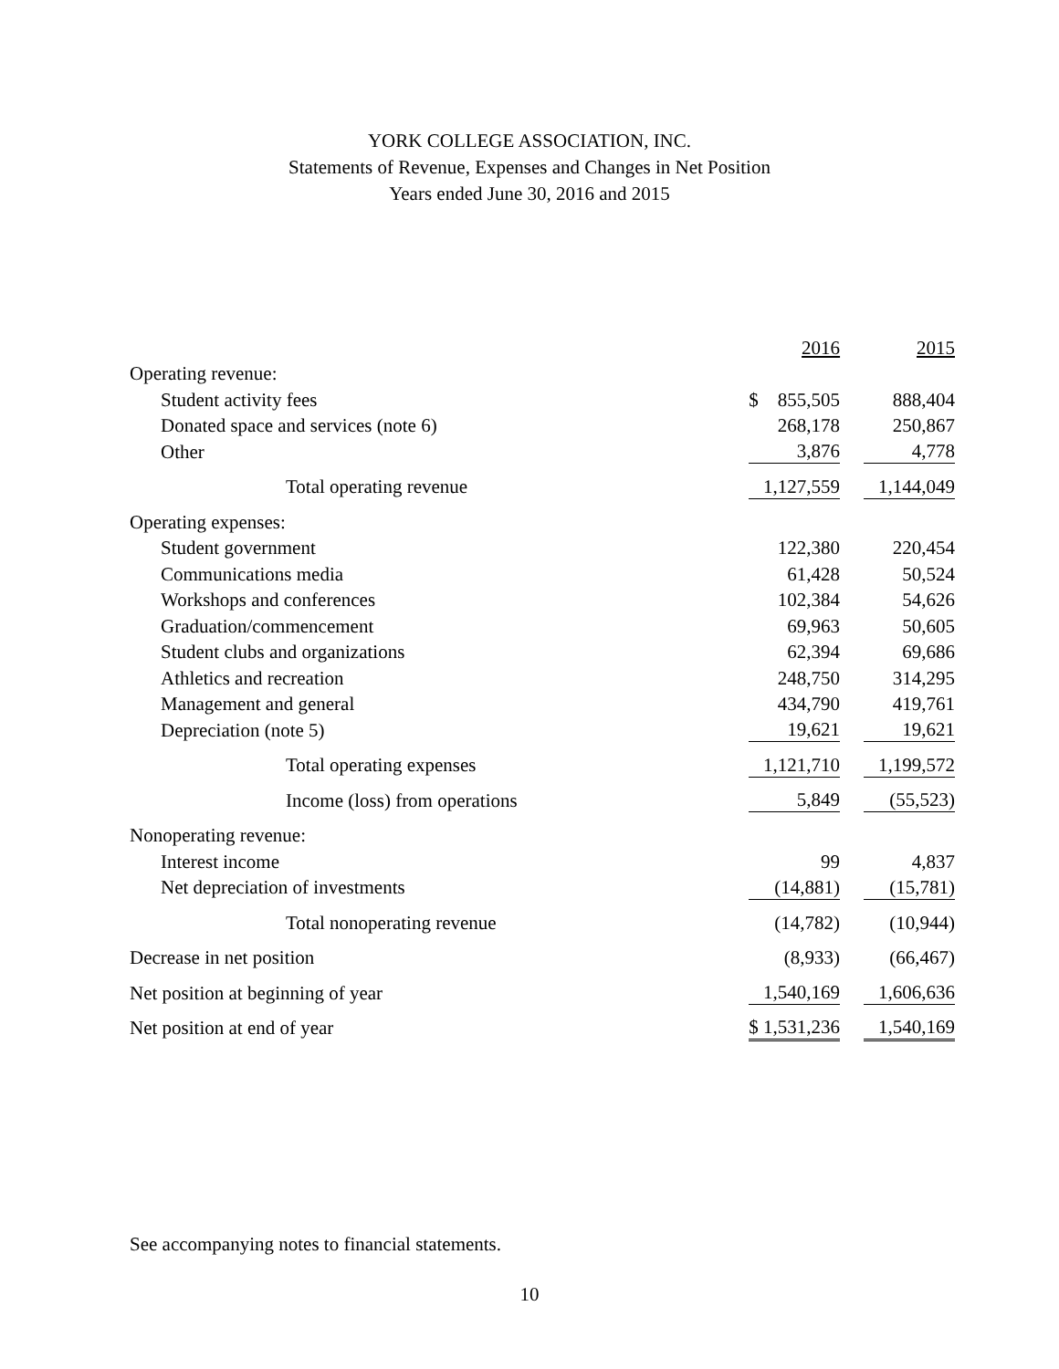YORK COLLEGE ASSOCIATION, INC.
Statements of Revenue, Expenses and Changes in Net Position
Years ended June 30, 2016 and 2015
| | 2016 | 2015 |
| --- | --- | --- |
| Operating revenue: | | |
| Student activity fees | $ 855,505 | 888,404 |
| Donated space and services (note 6) | 268,178 | 250,867 |
| Other | 3,876 | 4,778 |
| Total operating revenue | 1,127,559 | 1,144,049 |
| Operating expenses: | | |
| Student government | 122,380 | 220,454 |
| Communications media | 61,428 | 50,524 |
| Workshops and conferences | 102,384 | 54,626 |
| Graduation/commencement | 69,963 | 50,605 |
| Student clubs and organizations | 62,394 | 69,686 |
| Athletics and recreation | 248,750 | 314,295 |
| Management and general | 434,790 | 419,761 |
| Depreciation (note 5) | 19,621 | 19,621 |
| Total operating expenses | 1,121,710 | 1,199,572 |
| Income (loss) from operations | 5,849 | (55,523) |
| Nonoperating revenue: | | |
| Interest income | 99 | 4,837 |
| Net depreciation of investments | (14,881) | (15,781) |
| Total nonoperating revenue | (14,782) | (10,944) |
| Decrease in net position | (8,933) | (66,467) |
| Net position at beginning of year | 1,540,169 | 1,606,636 |
| Net position at end of year | $ 1,531,236 | 1,540,169 |
See accompanying notes to financial statements.
10